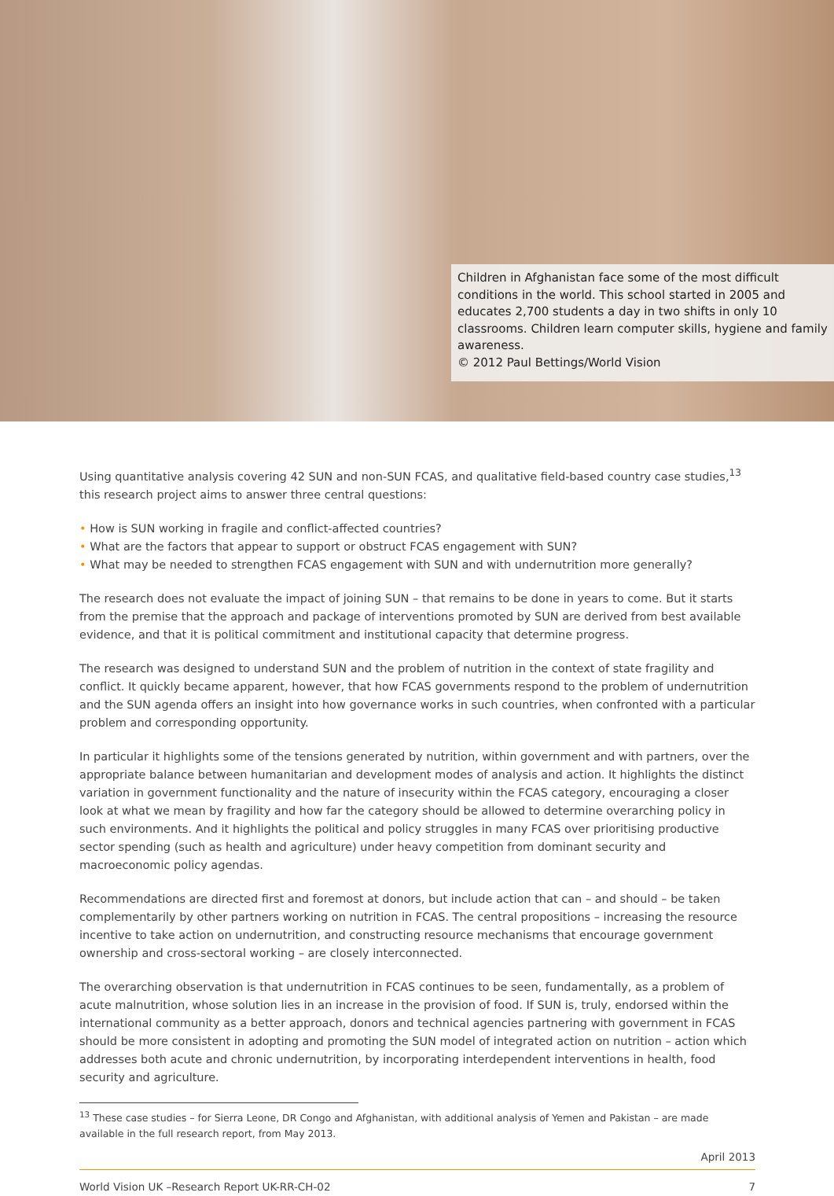Children in Afghanistan face some of the most difficult conditions in the world. This school started in 2005 and educates 2,700 students a day in two shifts in only 10 classrooms. Children learn computer skills, hygiene and family awareness.
© 2012 Paul Bettings/World Vision
Using quantitative analysis covering 42 SUN and non-SUN FCAS, and qualitative field-based country case studies,<sup>13</sup> this research project aims to answer three central questions:
• How is SUN working in fragile and conflict-affected countries?
• What are the factors that appear to support or obstruct FCAS engagement with SUN?
• What may be needed to strengthen FCAS engagement with SUN and with undernutrition more generally?
The research does not evaluate the impact of joining SUN – that remains to be done in years to come. But it starts from the premise that the approach and package of interventions promoted by SUN are derived from best available evidence, and that it is political commitment and institutional capacity that determine progress.
The research was designed to understand SUN and the problem of nutrition in the context of state fragility and conflict. It quickly became apparent, however, that how FCAS governments respond to the problem of undernutrition and the SUN agenda offers an insight into how governance works in such countries, when confronted with a particular problem and corresponding opportunity.
In particular it highlights some of the tensions generated by nutrition, within government and with partners, over the appropriate balance between humanitarian and development modes of analysis and action. It highlights the distinct variation in government functionality and the nature of insecurity within the FCAS category, encouraging a closer look at what we mean by fragility and how far the category should be allowed to determine overarching policy in such environments. And it highlights the political and policy struggles in many FCAS over prioritising productive sector spending (such as health and agriculture) under heavy competition from dominant security and macroeconomic policy agendas.
Recommendations are directed first and foremost at donors, but include action that can – and should – be taken complementarily by other partners working on nutrition in FCAS. The central propositions – increasing the resource incentive to take action on undernutrition, and constructing resource mechanisms that encourage government ownership and cross-sectoral working – are closely interconnected.
The overarching observation is that undernutrition in FCAS continues to be seen, fundamentally, as a problem of acute malnutrition, whose solution lies in an increase in the provision of food. If SUN is, truly, endorsed within the international community as a better approach, donors and technical agencies partnering with government in FCAS should be more consistent in adopting and promoting the SUN model of integrated action on nutrition – action which addresses both acute and chronic undernutrition, by incorporating interdependent interventions in health, food security and agriculture.
<sup>13</sup> These case studies – for Sierra Leone, DR Congo and Afghanistan, with additional analysis of Yemen and Pakistan – are made available in the full research report, from May 2013.
April 2013
World Vision UK –Research Report UK-RR-CH-02 7